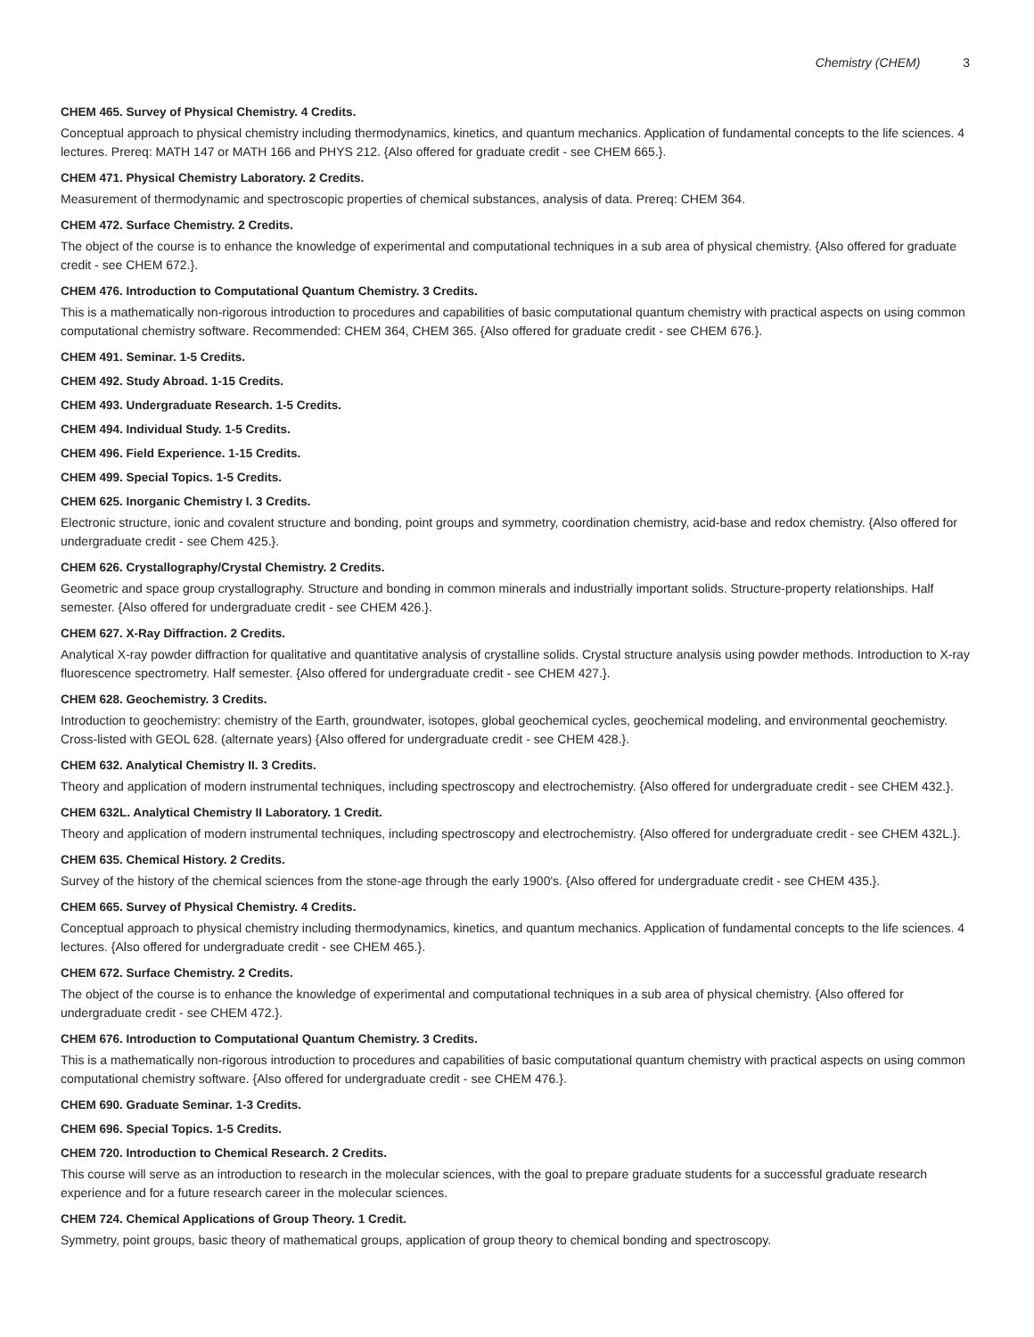Chemistry (CHEM) 3
CHEM 465. Survey of Physical Chemistry. 4 Credits.
Conceptual approach to physical chemistry including thermodynamics, kinetics, and quantum mechanics. Application of fundamental concepts to the life sciences. 4 lectures. Prereq: MATH 147 or MATH 166 and PHYS 212. {Also offered for graduate credit - see CHEM 665.}.
CHEM 471. Physical Chemistry Laboratory. 2 Credits.
Measurement of thermodynamic and spectroscopic properties of chemical substances, analysis of data. Prereq: CHEM 364.
CHEM 472. Surface Chemistry. 2 Credits.
The object of the course is to enhance the knowledge of experimental and computational techniques in a sub area of physical chemistry. {Also offered for graduate credit - see CHEM 672.}.
CHEM 476. Introduction to Computational Quantum Chemistry. 3 Credits.
This is a mathematically non-rigorous introduction to procedures and capabilities of basic computational quantum chemistry with practical aspects on using common computational chemistry software. Recommended: CHEM 364, CHEM 365. {Also offered for graduate credit - see CHEM 676.}.
CHEM 491. Seminar. 1-5 Credits.
CHEM 492. Study Abroad. 1-15 Credits.
CHEM 493. Undergraduate Research. 1-5 Credits.
CHEM 494. Individual Study. 1-5 Credits.
CHEM 496. Field Experience. 1-15 Credits.
CHEM 499. Special Topics. 1-5 Credits.
CHEM 625. Inorganic Chemistry I. 3 Credits.
Electronic structure, ionic and covalent structure and bonding, point groups and symmetry, coordination chemistry, acid-base and redox chemistry. {Also offered for undergraduate credit - see Chem 425.}.
CHEM 626. Crystallography/Crystal Chemistry. 2 Credits.
Geometric and space group crystallography. Structure and bonding in common minerals and industrially important solids. Structure-property relationships. Half semester. {Also offered for undergraduate credit - see CHEM 426.}.
CHEM 627. X-Ray Diffraction. 2 Credits.
Analytical X-ray powder diffraction for qualitative and quantitative analysis of crystalline solids. Crystal structure analysis using powder methods. Introduction to X-ray fluorescence spectrometry. Half semester. {Also offered for undergraduate credit - see CHEM 427.}.
CHEM 628. Geochemistry. 3 Credits.
Introduction to geochemistry: chemistry of the Earth, groundwater, isotopes, global geochemical cycles, geochemical modeling, and environmental geochemistry. Cross-listed with GEOL 628. (alternate years) {Also offered for undergraduate credit - see CHEM 428.}.
CHEM 632. Analytical Chemistry II. 3 Credits.
Theory and application of modern instrumental techniques, including spectroscopy and electrochemistry. {Also offered for undergraduate credit - see CHEM 432.}.
CHEM 632L. Analytical Chemistry II Laboratory. 1 Credit.
Theory and application of modern instrumental techniques, including spectroscopy and electrochemistry. {Also offered for undergraduate credit - see CHEM 432L.}.
CHEM 635. Chemical History. 2 Credits.
Survey of the history of the chemical sciences from the stone-age through the early 1900's. {Also offered for undergraduate credit - see CHEM 435.}.
CHEM 665. Survey of Physical Chemistry. 4 Credits.
Conceptual approach to physical chemistry including thermodynamics, kinetics, and quantum mechanics. Application of fundamental concepts to the life sciences. 4 lectures. {Also offered for undergraduate credit - see CHEM 465.}.
CHEM 672. Surface Chemistry. 2 Credits.
The object of the course is to enhance the knowledge of experimental and computational techniques in a sub area of physical chemistry. {Also offered for undergraduate credit - see CHEM 472.}.
CHEM 676. Introduction to Computational Quantum Chemistry. 3 Credits.
This is a mathematically non-rigorous introduction to procedures and capabilities of basic computational quantum chemistry with practical aspects on using common computational chemistry software. {Also offered for undergraduate credit - see CHEM 476.}.
CHEM 690. Graduate Seminar. 1-3 Credits.
CHEM 696. Special Topics. 1-5 Credits.
CHEM 720. Introduction to Chemical Research. 2 Credits.
This course will serve as an introduction to research in the molecular sciences, with the goal to prepare graduate students for a successful graduate research experience and for a future research career in the molecular sciences.
CHEM 724. Chemical Applications of Group Theory. 1 Credit.
Symmetry, point groups, basic theory of mathematical groups, application of group theory to chemical bonding and spectroscopy.